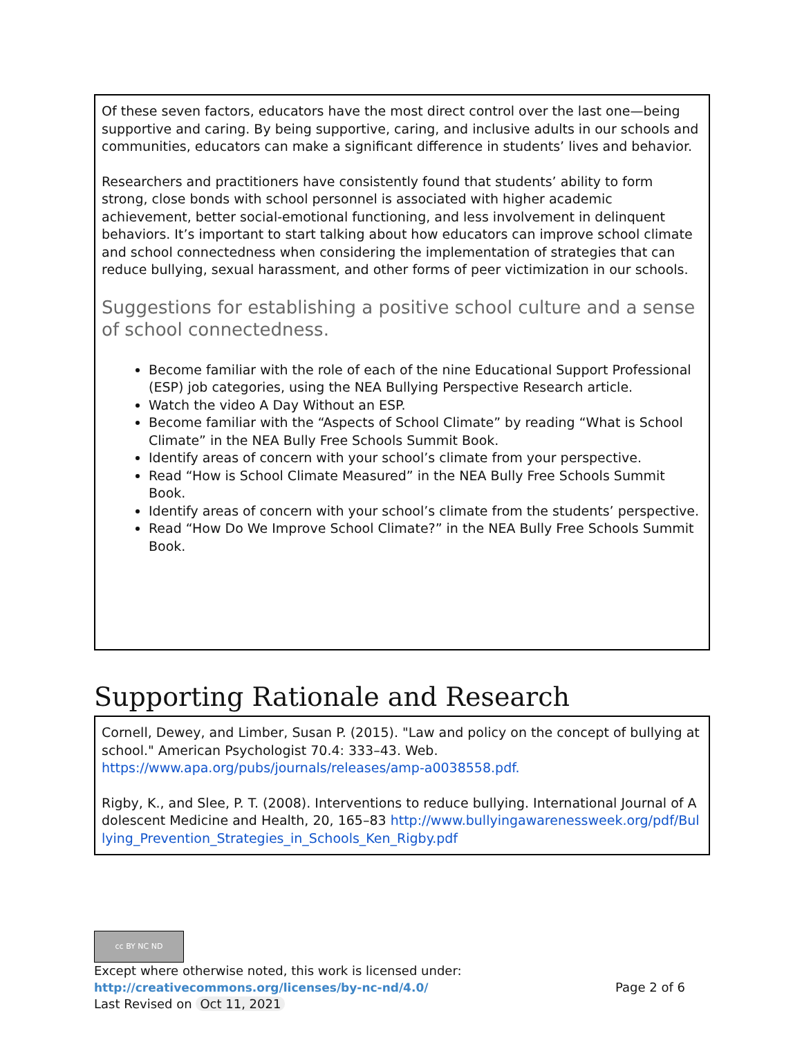Of these seven factors, educators have the most direct control over the last one—being supportive and caring. By being supportive, caring, and inclusive adults in our schools and communities, educators can make a significant difference in students’ lives and behavior.
Researchers and practitioners have consistently found that students’ ability to form strong, close bonds with school personnel is associated with higher academic achievement, better social-emotional functioning, and less involvement in delinquent behaviors. It’s important to start talking about how educators can improve school climate and school connectedness when considering the implementation of strategies that can reduce bullying, sexual harassment, and other forms of peer victimization in our schools.
Suggestions for establishing a positive school culture and a sense of school connectedness.
Become familiar with the role of each of the nine Educational Support Professional (ESP) job categories, using the NEA Bullying Perspective Research article.
Watch the video A Day Without an ESP.
Become familiar with the “Aspects of School Climate” by reading “What is School Climate” in the NEA Bully Free Schools Summit Book.
Identify areas of concern with your school’s climate from your perspective.
Read “How is School Climate Measured” in the NEA Bully Free Schools Summit Book.
Identify areas of concern with your school’s climate from the students’ perspective.
Read “How Do We Improve School Climate?” in the NEA Bully Free Schools Summit Book.
Supporting Rationale and Research
Cornell, Dewey, and Limber, Susan P. (2015). "Law and policy on the concept of bullying at school." American Psychologist 70.4: 333–43. Web. https://www.apa.org/pubs/journals/releases/amp-a0038558.pdf.
Rigby, K., and Slee, P. T. (2008). Interventions to reduce bullying. International Journal of Adolescent Medicine and Health, 20, 165–83 http://www.bullyingawarenessweek.org/pdf/Bullying_Prevention_Strategies_in_Schools_Ken_Rigby.pdf
cc BY NC ND
Except where otherwise noted, this work is licensed under:
http://creativecommons.org/licenses/by-nc-nd/4.0/ Page 2 of 6
Last Revised on Oct 11, 2021